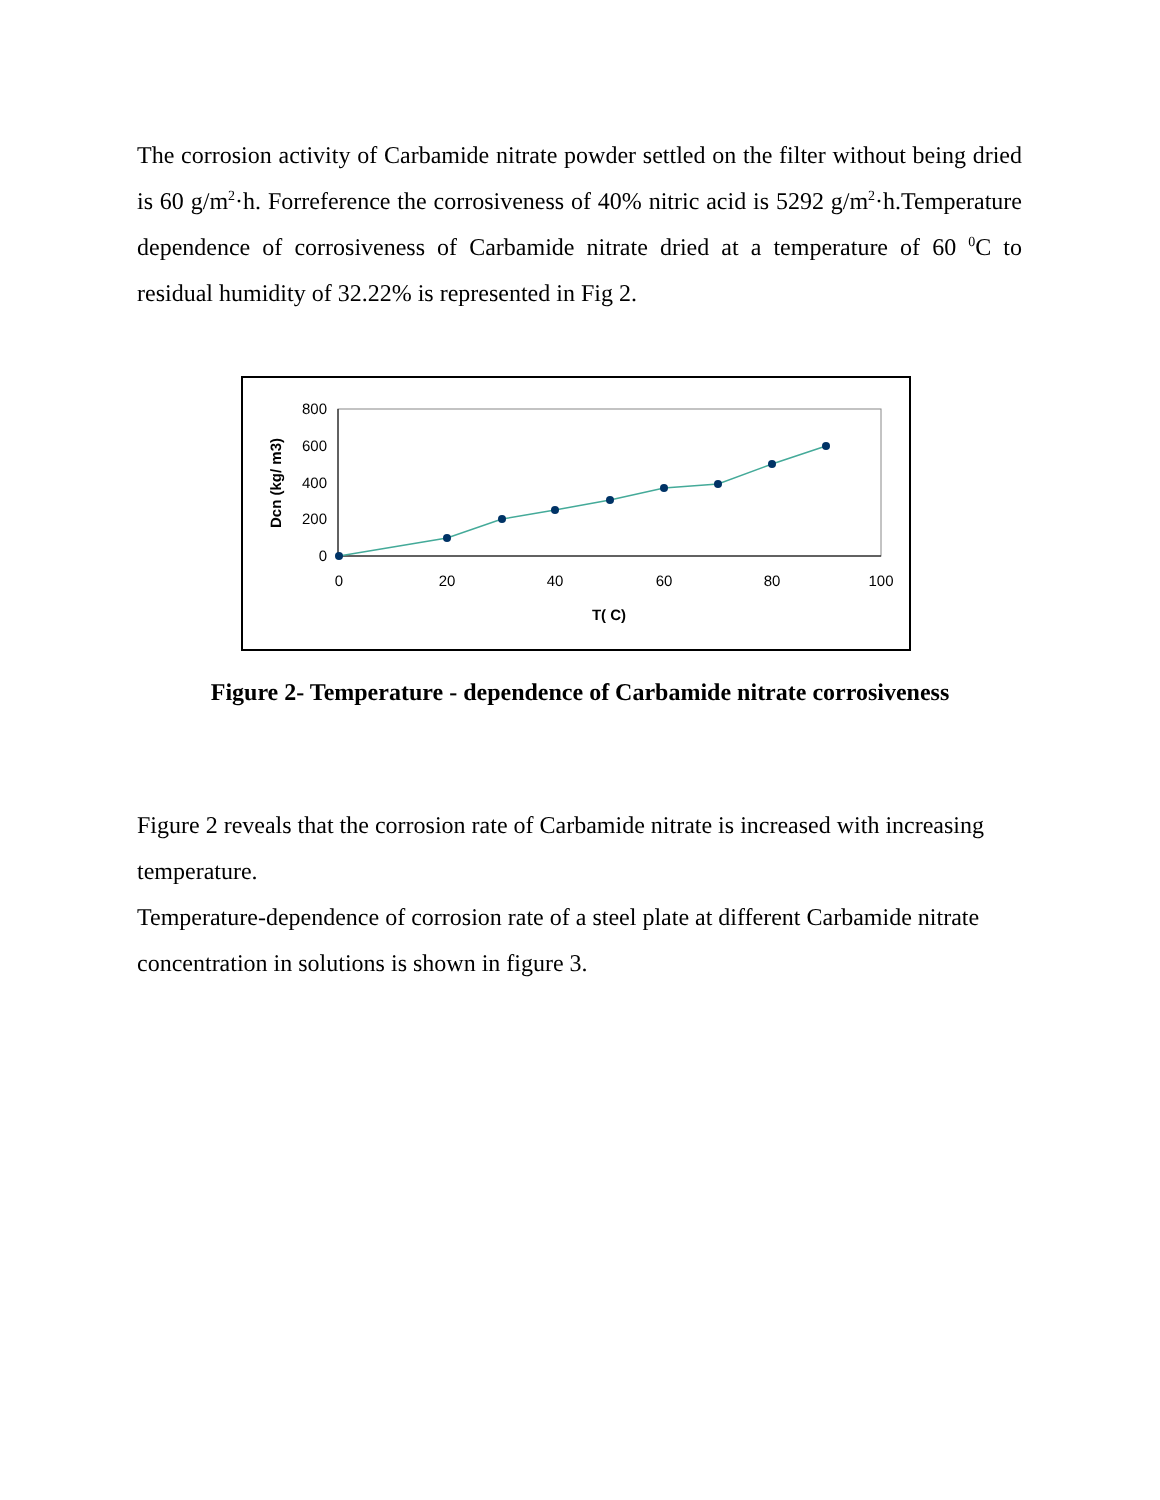The corrosion activity of Carbamide nitrate powder settled on the filter without being dried is 60 g/m<sup>2</sup>·h. Forreference the corrosiveness of 40% nitric acid is 5292 g/m<sup>2</sup>·h.Temperature dependence of corrosiveness of Carbamide nitrate dried at a temperature of 60 <sup>0</sup>C to residual humidity of 32.22% is represented in Fig 2.
800
600
400
200
0
0
20
40
60
80
100
T( C)
Dcn (kg/ m3)
Figure 2- Temperature - dependence of Carbamide nitrate corrosiveness
Figure 2 reveals that the corrosion rate of Carbamide nitrate is increased with increasing temperature.
Temperature-dependence of corrosion rate of a steel plate at different Carbamide nitrate concentration in solutions is shown in figure 3.